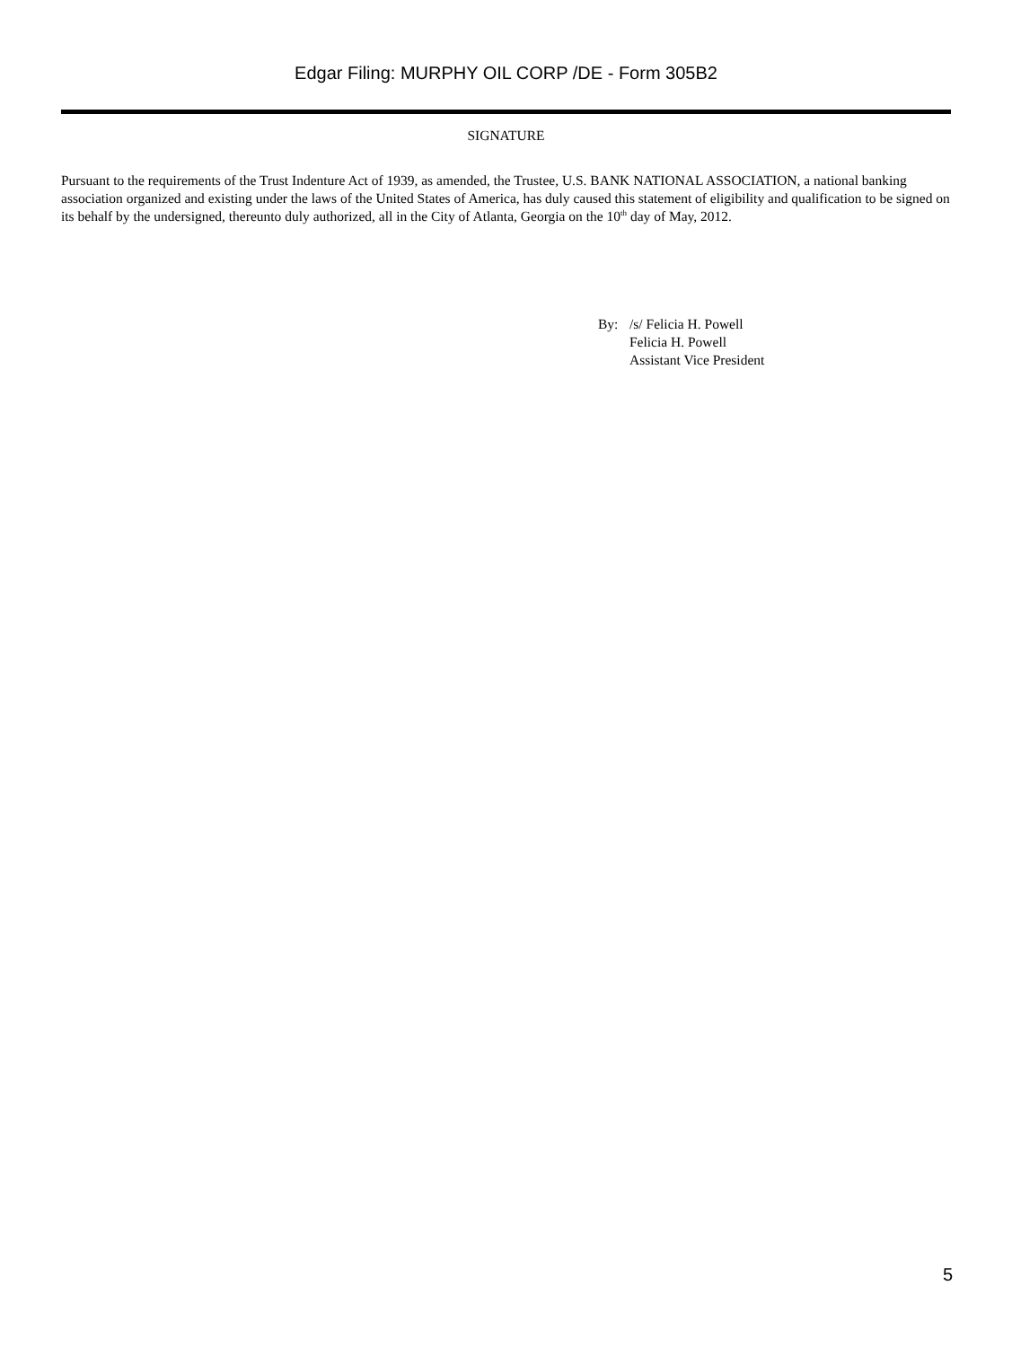Edgar Filing: MURPHY OIL CORP /DE - Form 305B2
SIGNATURE
Pursuant to the requirements of the Trust Indenture Act of 1939, as amended, the Trustee, U.S. BANK NATIONAL ASSOCIATION, a national banking association organized and existing under the laws of the United States of America, has duly caused this statement of eligibility and qualification to be signed on its behalf by the undersigned, thereunto duly authorized, all in the City of Atlanta, Georgia on the 10<sup>th</sup> day of May, 2012.
By: /s/ Felicia H. Powell
Felicia H. Powell
Assistant Vice President
5